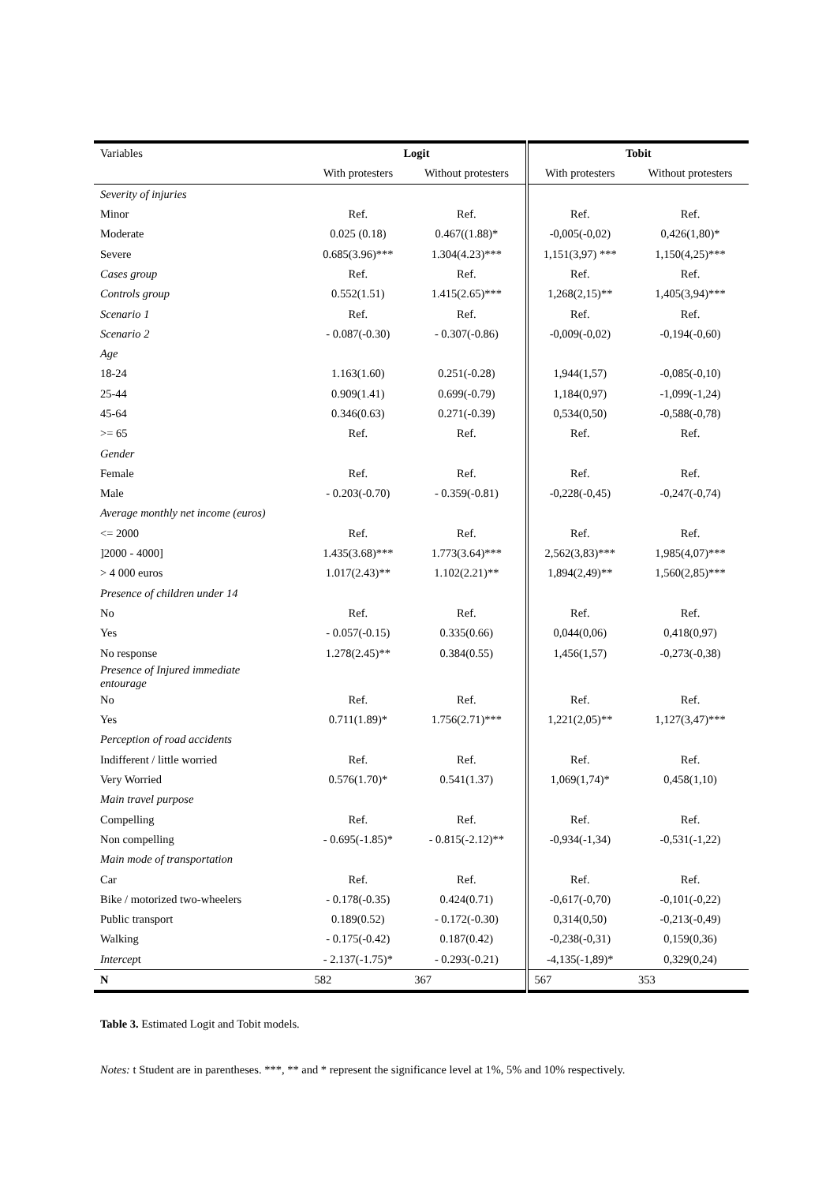| Variables | Logit | | Tobit | |
| --- | --- | --- | --- | --- |
| | With protesters | Without protesters | With protesters | Without protesters |
| Severity of injuries | | | | |
| Minor | Ref. | Ref. | Ref. | Ref. |
| Moderate | 0.025 (0.18) | 0.467((1.88)* | -0,005(-0,02) | 0,426(1,80)* |
| Severe | 0.685(3.96)*** | 1.304(4.23)*** | 1,151(3,97) *** | 1,150(4,25)*** |
| Cases group | Ref. | Ref. | Ref. | Ref. |
| Controls group | 0.552(1.51) | 1.415(2.65)*** | 1,268(2,15)** | 1,405(3,94)*** |
| Scenario 1 | Ref. | Ref. | Ref. | Ref. |
| Scenario 2 | - 0.087(-0.30) | - 0.307(-0.86) | -0,009(-0,02) | -0,194(-0,60) |
| Age | | | | |
| 18-24 | 1.163(1.60) | 0.251(-0.28) | 1,944(1,57) | -0,085(-0,10) |
| 25-44 | 0.909(1.41) | 0.699(-0.79) | 1,184(0,97) | -1,099(-1,24) |
| 45-64 | 0.346(0.63) | 0.271(-0.39) | 0,534(0,50) | -0,588(-0,78) |
| >= 65 | Ref. | Ref. | Ref. | Ref. |
| Gender | | | | |
| Female | Ref. | Ref. | Ref. | Ref. |
| Male | - 0.203(-0.70) | - 0.359(-0.81) | -0,228(-0,45) | -0,247(-0,74) |
| Average monthly net income (euros) | | | | |
| <= 2000 | Ref. | Ref. | Ref. | Ref. |
| ]2000 - 4000] | 1.435(3.68)*** | 1.773(3.64)*** | 2,562(3,83)*** | 1,985(4,07)*** |
| > 4 000 euros | 1.017(2.43)** | 1.102(2.21)** | 1,894(2,49)** | 1,560(2,85)*** |
| Presence of children under 14 | | | | |
| No | Ref. | Ref. | Ref. | Ref. |
| Yes | - 0.057(-0.15) | 0.335(0.66) | 0,044(0,06) | 0,418(0,97) |
| No response | 1.278(2.45)** | 0.384(0.55) | 1,456(1,57) | -0,273(-0,38) |
| Presence of Injured immediate entourage | | | | |
| No | Ref. | Ref. | Ref. | Ref. |
| Yes | 0.711(1.89)* | 1.756(2.71)*** | 1,221(2,05)** | 1,127(3,47)*** |
| Perception of road accidents | | | | |
| Indifferent / little worried | Ref. | Ref. | Ref. | Ref. |
| Very Worried | 0.576(1.70)* | 0.541(1.37) | 1,069(1,74)* | 0,458(1,10) |
| Main travel purpose | | | | |
| Compelling | Ref. | Ref. | Ref. | Ref. |
| Non compelling | - 0.695(-1.85)* | - 0.815(-2.12)** | -0,934(-1,34) | -0,531(-1,22) |
| Main mode of transportation | | | | |
| Car | Ref. | Ref. | Ref. | Ref. |
| Bike / motorized two-wheelers | - 0.178(-0.35) | 0.424(0.71) | -0,617(-0,70) | -0,101(-0,22) |
| Public transport | 0.189(0.52) | - 0.172(-0.30) | 0,314(0,50) | -0,213(-0,49) |
| Walking | - 0.175(-0.42) | 0.187(0.42) | -0,238(-0,31) | 0,159(0,36) |
| Intercep t | - 2.137(-1.75)* | - 0.293(-0.21) | -4,135(-1,89)* | 0,329(0,24) |
| N | 582 | 367 | 567 | 353 |
Table 3. Estimated Logit and Tobit models.
Notes: t Student are in parentheses. ***, ** and * represent the significance level at 1%, 5% and 10% respectively.